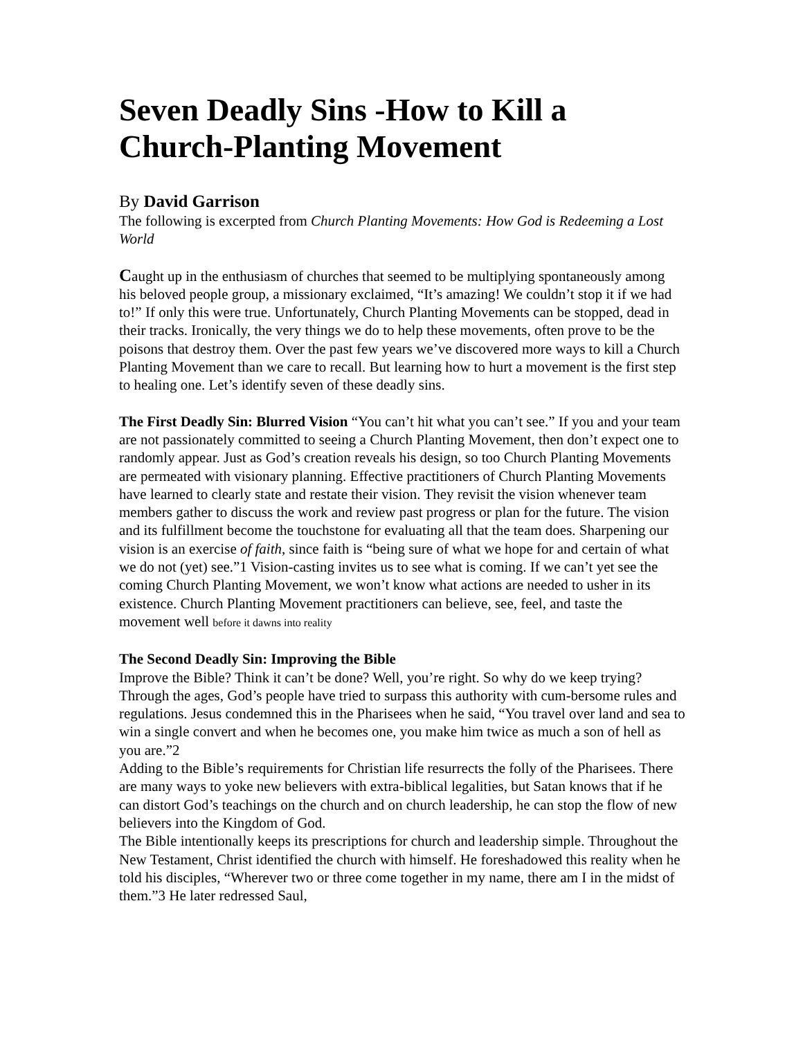Seven Deadly Sins -How to Kill a Church-Planting Movement
By David Garrison
The following is excerpted from Church Planting Movements: How God is Redeeming a Lost World
Caught up in the enthusiasm of churches that seemed to be multiplying spontaneously among his beloved people group, a missionary exclaimed, “It’s amazing! We couldn’t stop it if we had to!” If only this were true. Unfortunately, Church Planting Movements can be stopped, dead in their tracks. Ironically, the very things we do to help these movements, often prove to be the poisons that destroy them. Over the past few years we’ve discovered more ways to kill a Church Planting Movement than we care to recall. But learning how to hurt a movement is the first step to healing one. Let’s identify seven of these deadly sins.
The First Deadly Sin: Blurred Vision “You can’t hit what you can’t see.” If you and your team are not passionately committed to seeing a Church Planting Movement, then don’t expect one to randomly appear. Just as God’s creation reveals his design, so too Church Planting Movements are permeated with visionary planning. Effective practitioners of Church Planting Movements have learned to clearly state and restate their vision. They revisit the vision whenever team members gather to discuss the work and review past progress or plan for the future. The vision and its fulfillment become the touchstone for evaluating all that the team does. Sharpening our vision is an exercise of faith, since faith is “being sure of what we hope for and certain of what we do not (yet) see.”1 Vision-casting invites us to see what is coming. If we can’t yet see the coming Church Planting Movement, we won’t know what actions are needed to usher in its existence. Church Planting Movement practitioners can believe, see, feel, and taste the movement well before it dawns into reality
The Second Deadly Sin: Improving the Bible
Improve the Bible? Think it can’t be done? Well, you’re right. So why do we keep trying? Through the ages, God’s people have tried to surpass this authority with cum-bersome rules and regulations. Jesus condemned this in the Pharisees when he said, “You travel over land and sea to win a single convert and when he becomes one, you make him twice as much a son of hell as you are.”2
Adding to the Bible’s requirements for Christian life resurrects the folly of the Pharisees. There are many ways to yoke new believers with extra-biblical legalities, but Satan knows that if he can distort God’s teachings on the church and on church leadership, he can stop the flow of new believers into the Kingdom of God.
The Bible intentionally keeps its prescriptions for church and leadership simple. Throughout the New Testament, Christ identified the church with himself. He foreshadowed this reality when he told his disciples, “Wherever two or three come together in my name, there am I in the midst of them.”3 He later redressed Saul,